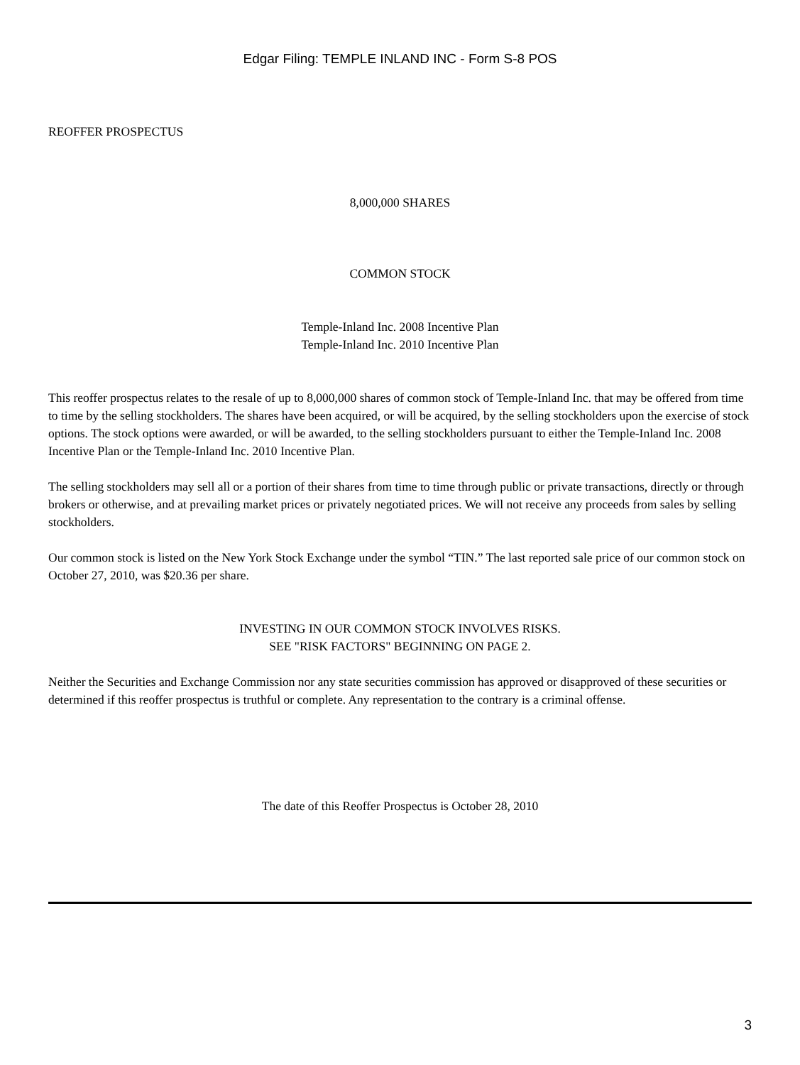Edgar Filing: TEMPLE INLAND INC - Form S-8 POS
REOFFER PROSPECTUS
8,000,000 SHARES
COMMON STOCK
Temple-Inland Inc. 2008 Incentive Plan
Temple-Inland Inc. 2010 Incentive Plan
This reoffer prospectus relates to the resale of up to 8,000,000 shares of common stock of Temple-Inland Inc. that may be offered from time to time by the selling stockholders. The shares have been acquired, or will be acquired, by the selling stockholders upon the exercise of stock options. The stock options were awarded, or will be awarded, to the selling stockholders pursuant to either the Temple-Inland Inc. 2008 Incentive Plan or the Temple-Inland Inc. 2010 Incentive Plan.
The selling stockholders may sell all or a portion of their shares from time to time through public or private transactions, directly or through brokers or otherwise, and at prevailing market prices or privately negotiated prices. We will not receive any proceeds from sales by selling stockholders.
Our common stock is listed on the New York Stock Exchange under the symbol “TIN.” The last reported sale price of our common stock on October 27, 2010, was $20.36 per share.
INVESTING IN OUR COMMON STOCK INVOLVES RISKS.
SEE "RISK FACTORS" BEGINNING ON PAGE 2.
Neither the Securities and Exchange Commission nor any state securities commission has approved or disapproved of these securities or determined if this reoffer prospectus is truthful or complete. Any representation to the contrary is a criminal offense.
The date of this Reoffer Prospectus is October 28, 2010
3